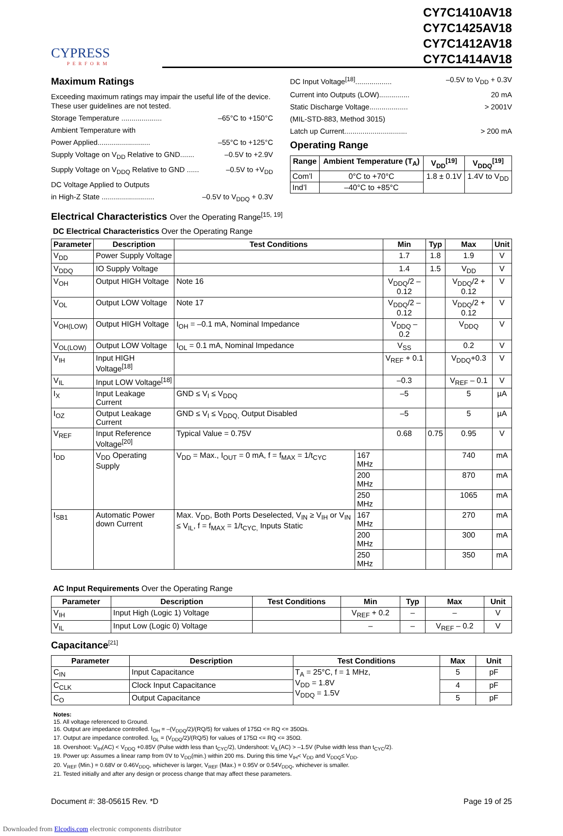CYPRESS
PERFORM
CY7C1410AV18
CY7C1425AV18
CY7C1412AV18
CY7C1414AV18
Maximum Ratings
Exceeding maximum ratings may impair the useful life of the device. These user guidelines are not tested.
Storage Temperature .................... –65°C to +150°C
Ambient Temperature with
Power Applied.......................... –55°C to +125°C
Supply Voltage on V<sub>DD</sub> Relative to GND....... –0.5V to +2.9V
Supply Voltage on V<sub>DDQ</sub> Relative to GND ...... –0.5V to +V<sub>DD</sub>
DC Voltage Applied to Outputs
in High-Z State .......................... –0.5V to V<sub>DDQ</sub> + 0.3V
DC Input Voltage<sup>[18]</sup>.................. –0.5V to V<sub>DD</sub> + 0.3V
Current into Outputs (LOW)............... 20 mA
Static Discharge Voltage................... > 2001V
(MIL-STD-883, Method 3015)
Latch up Current............................... > 200 mA
Operating Range
| Range | Ambient Temperature (T<sub>A</sub>) | V<sub>DD</sub><sup>[19]</sup> | V<sub>DDQ</sub><sup>[19]</sup> |
| --- | --- | --- | --- |
| Com’l | 0°C to +70°C | 1.8 ± 0.1V | 1.4V to V<sub>DD</sub> |
| Ind’l | –40°C to +85°C | | |
Electrical Characteristics Over the Operating Range<sup>[15, 19]</sup>
DC Electrical Characteristics Over the Operating Range
| Parameter | Description | Test Conditions | | Min | Typ | Max | Unit |
| --- | --- | --- | --- | --- | --- | --- | --- |
| V<sub>DD</sub> | Power Supply Voltage | | | 1.7 | 1.8 | 1.9 | V |
| V<sub>DDQ</sub> | IO Supply Voltage | | | 1.4 | 1.5 | V<sub>DD</sub> | V |
| V<sub>OH</sub> | Output HIGH Voltage | Note 16 | | V<sub>DDQ</sub>/2 – 0.12 | | V<sub>DDQ</sub>/2 + 0.12 | V |
| V<sub>OL</sub> | Output LOW Voltage | Note 17 | | V<sub>DDQ</sub>/2 – 0.12 | | V<sub>DDQ</sub>/2 + 0.12 | V |
| V<sub>OH(LOW)</sub> | Output HIGH Voltage | I<sub>OH</sub> = –0.1 mA, Nominal Impedance | | V<sub>DDQ</sub> – 0.2 | | V<sub>DDQ</sub> | V |
| V<sub>OL(LOW)</sub> | Output LOW Voltage | I<sub>OL</sub> = 0.1 mA, Nominal Impedance | | V<sub>SS</sub> | | 0.2 | V |
| V<sub>IH</sub> | Input HIGH Voltage<sup>[18]</sup> | | | V<sub>REF</sub> + 0.1 | | V<sub>DDQ</sub>+0.3 | V |
| V<sub>IL</sub> | Input LOW Voltage<sup>[18]</sup> | | | –0.3 | | V<sub>REF</sub> – 0.1 | V |
| I<sub>X</sub> | Input Leakage Current | GND ≤ V<sub>I</sub> ≤ V<sub>DDQ</sub> | | –5 | | 5 | µA |
| I<sub>OZ</sub> | Output Leakage Current | GND ≤ V<sub>I</sub> ≤ V<sub>DDQ,</sub> Output Disabled | | –5 | | 5 | µA |
| V<sub>REF</sub> | Input Reference Voltage<sup>[20]</sup> | Typical Value = 0.75V | | 0.68 | 0.75 | 0.95 | V |
| I<sub>DD</sub> | V<sub>DD</sub> Operating Supply | V<sub>DD</sub> = Max., I<sub>OUT</sub> = 0 mA, f = f<sub>MAX</sub> = 1/t<sub>CYC</sub> | 167 MHz | | | 740 | mA |
| | | | 200 MHz | | | 870 | mA |
| | | | 250 MHz | | | 1065 | mA |
| I<sub>SB1</sub> | Automatic Power down Current | Max. V<sub>DD</sub>, Both Ports Deselected, V<sub>IN</sub> ≥ V<sub>IH</sub> or V<sub>IN</sub> ≤ V<sub>IL</sub>, f = f<sub>MAX</sub> = 1/t<sub>CYC,</sub> Inputs Static | 167 MHz | | | 270 | mA |
| | | | 200 MHz | | | 300 | mA |
| | | | 250 MHz | | | 350 | mA |
AC Input Requirements Over the Operating Range
| Parameter | Description | Test Conditions | Min | Typ | Max | Unit |
| --- | --- | --- | --- | --- | --- | --- |
| V<sub>IH</sub> | Input High (Logic 1) Voltage | | V<sub>REF</sub> + 0.2 | – | – | V |
| V<sub>IL</sub> | Input Low (Logic 0) Voltage | | – | – | V<sub>REF</sub> – 0.2 | V |
Capacitance<sup>[21]</sup>
| Parameter | Description | Test Conditions | Max | Unit |
| --- | --- | --- | --- | --- |
| C<sub>IN</sub> | Input Capacitance | T<sub>A</sub> = 25°C, f = 1 MHz, V<sub>DD</sub> = 1.8V V<sub>DDQ</sub> = 1.5V | 5 | pF |
| C<sub>CLK</sub> | Clock Input Capacitance | | 4 | pF |
| C<sub>O</sub> | Output Capacitance | | 5 | pF |
Notes:
15. All voltage referenced to Ground.
16. Output are impedance controlled. I<sub>OH</sub> = –(V<sub>DDQ</sub>/2)/(RQ/5) for values of 175Ω <= RQ <= 350Ωs.
17. Output are impedance controlled. I<sub>OL</sub> = (V<sub>DDQ</sub>/2)/(RQ/5) for values of 175Ω <= RQ <= 350Ω.
18. Overshoot: V<sub>IH</sub>(AC) < V<sub>DDQ</sub> +0.85V (Pulse width less than t<sub>CYC</sub>/2), Undershoot: V<sub>IL</sub>(AC) > –1.5V (Pulse width less than t<sub>CYC</sub>/2).
19. Power up: Assumes a linear ramp from 0V to V<sub>DD</sub>(min.) within 200 ms. During this time V<sub>IH</sub>< V<sub>DD</sub> and V<sub>DDQ</sub>≤ V<sub>DD</sub>.
20. V<sub>REF</sub> (Min.) = 0.68V or 0.46V<sub>DDQ</sub>, whichever is larger, V<sub>REF</sub> (Max.) = 0.95V or 0.54V<sub>DDQ</sub>, whichever is smaller.
21. Tested initially and after any design or process change that may affect these parameters.
Document #: 38-05615 Rev. *D Page 19 of 25
Downloaded from Elcodis.com electronic components distributor